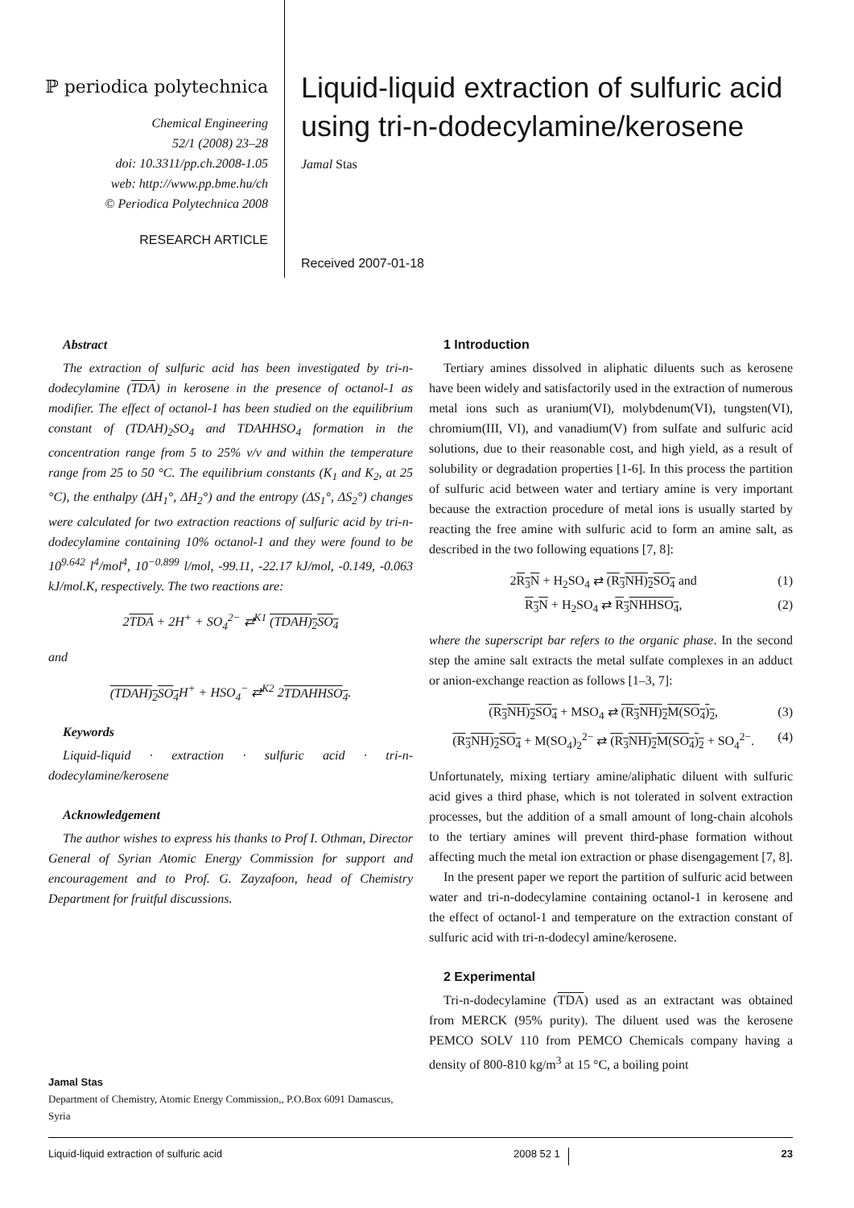ℙ periodica polytechnica
Chemical Engineering
52/1 (2008) 23–28
doi: 10.3311/pp.ch.2008-1.05
web: http://www.pp.bme.hu/ch
© Periodica Polytechnica 2008
RESEARCH ARTICLE
Liquid-liquid extraction of sulfuric acid
using tri-n-dodecylamine/kerosene
Jamal Stas
Received 2007-01-18
Abstract
The extraction of sulfuric acid has been investigated by tri-n-dodecylamine (TDA) in kerosene in the presence of octanol-1 as modifier. The effect of octanol-1 has been studied on the equilibrium constant of (TDAH)<sub>2</sub>SO<sub>4</sub> and TDAHHSO<sub>4</sub> formation in the concentration range from 5 to 25% v/v and within the temperature range from 25 to 50 °C. The equilibrium constants (K<sub>1</sub> and K<sub>2</sub>, at 25 °C), the enthalpy (ΔH<sub>1</sub>°, ΔH<sub>2</sub>°) and the entropy (ΔS<sub>1</sub>°, ΔS<sub>2</sub>°) changes were calculated for two extraction reactions of sulfuric acid by tri-n-dodecylamine containing 10% octanol-1 and they were found to be 10<sup>9.642</sup> l<sup>4</sup>/mol<sup>4</sup>, 10<sup>−0.899</sup> l/mol, -99.11, -22.17 kJ/mol, -0.149, -0.063 kJ/mol.K, respectively. The two reactions are:
2TDA + 2H<sup>+</sup> + SO<sub>4</sub><sup>2−</sup> ⇄<sup>K1</sup> (TDAH)<sub>2</sub>SO<sub>4</sub>
and
(TDAH)<sub>2</sub>SO<sub>4</sub> H<sup>+</sup> + HSO<sub>4</sub><sup>−</sup> ⇄<sup>K2</sup> 2TDAHHSO<sub>4</sub>.
Keywords
Liquid-liquid · extraction · sulfuric acid · tri-n-dodecylamine/kerosene
Acknowledgement
The author wishes to express his thanks to Prof I. Othman, Director General of Syrian Atomic Energy Commission for support and encouragement and to Prof. G. Zayzafoon, head of Chemistry Department for fruitful discussions.
Jamal Stas
Department of Chemistry, Atomic Energy Commission,, P.O.Box 6091 Damascus, Syria
1 Introduction
Tertiary amines dissolved in aliphatic diluents such as kerosene have been widely and satisfactorily used in the extraction of numerous metal ions such as uranium(VI), molybdenum(VI), tungsten(VI), chromium(III, VI), and vanadium(V) from sulfate and sulfuric acid solutions, due to their reasonable cost, and high yield, as a result of solubility or degradation properties [1-6]. In this process the partition of sulfuric acid between water and tertiary amine is very important because the extraction procedure of metal ions is usually started by reacting the free amine with sulfuric acid to form an amine salt, as described in the two following equations [7, 8]:
2R<sub>3</sub>N + H<sub>2</sub>SO<sub>4</sub> ⇄ (R<sub>3</sub>NH)<sub>2</sub>SO<sub>4</sub> and (1)
R<sub>3</sub>N + H<sub>2</sub>SO<sub>4</sub> ⇄ R<sub>3</sub>NHHSO<sub>4</sub>, (2)
where the superscript bar refers to the organic phase. In the second step the amine salt extracts the metal sulfate complexes in an adduct or anion-exchange reaction as follows [1–3, 7]:
(R<sub>3</sub>NH)<sub>2</sub>SO<sub>4</sub> + MSO<sub>4</sub> ⇄ (R<sub>3</sub>NH)<sub>2</sub>M(SO<sub>4</sub>)<sub>2</sub>, (3)
(R<sub>3</sub>NH)<sub>2</sub>SO<sub>4</sub> + M(SO<sub>4</sub>)<sub>2</sub><sup>2−</sup> ⇄ (R<sub>3</sub>NH)<sub>2</sub>M(SO<sub>4</sub>)<sub>2</sub> + SO<sub>4</sub><sup>2−</sup>. (4)
Unfortunately, mixing tertiary amine/aliphatic diluent with sulfuric acid gives a third phase, which is not tolerated in solvent extraction processes, but the addition of a small amount of long-chain alcohols to the tertiary amines will prevent third-phase formation without affecting much the metal ion extraction or phase disengagement [7, 8].
In the present paper we report the partition of sulfuric acid between water and tri-n-dodecylamine containing octanol-1 in kerosene and the effect of octanol-1 and temperature on the extraction constant of sulfuric acid with tri-n-dodecyl amine/kerosene.
2 Experimental
Tri-n-dodecylamine (TDA) used as an extractant was obtained from MERCK (95% purity). The diluent used was the kerosene PEMCO SOLV 110 from PEMCO Chemicals company having a density of 800-810 kg/m<sup>3</sup> at 15 °C, a boiling point
Liquid-liquid extraction of sulfuric acid 2008 52 1 23